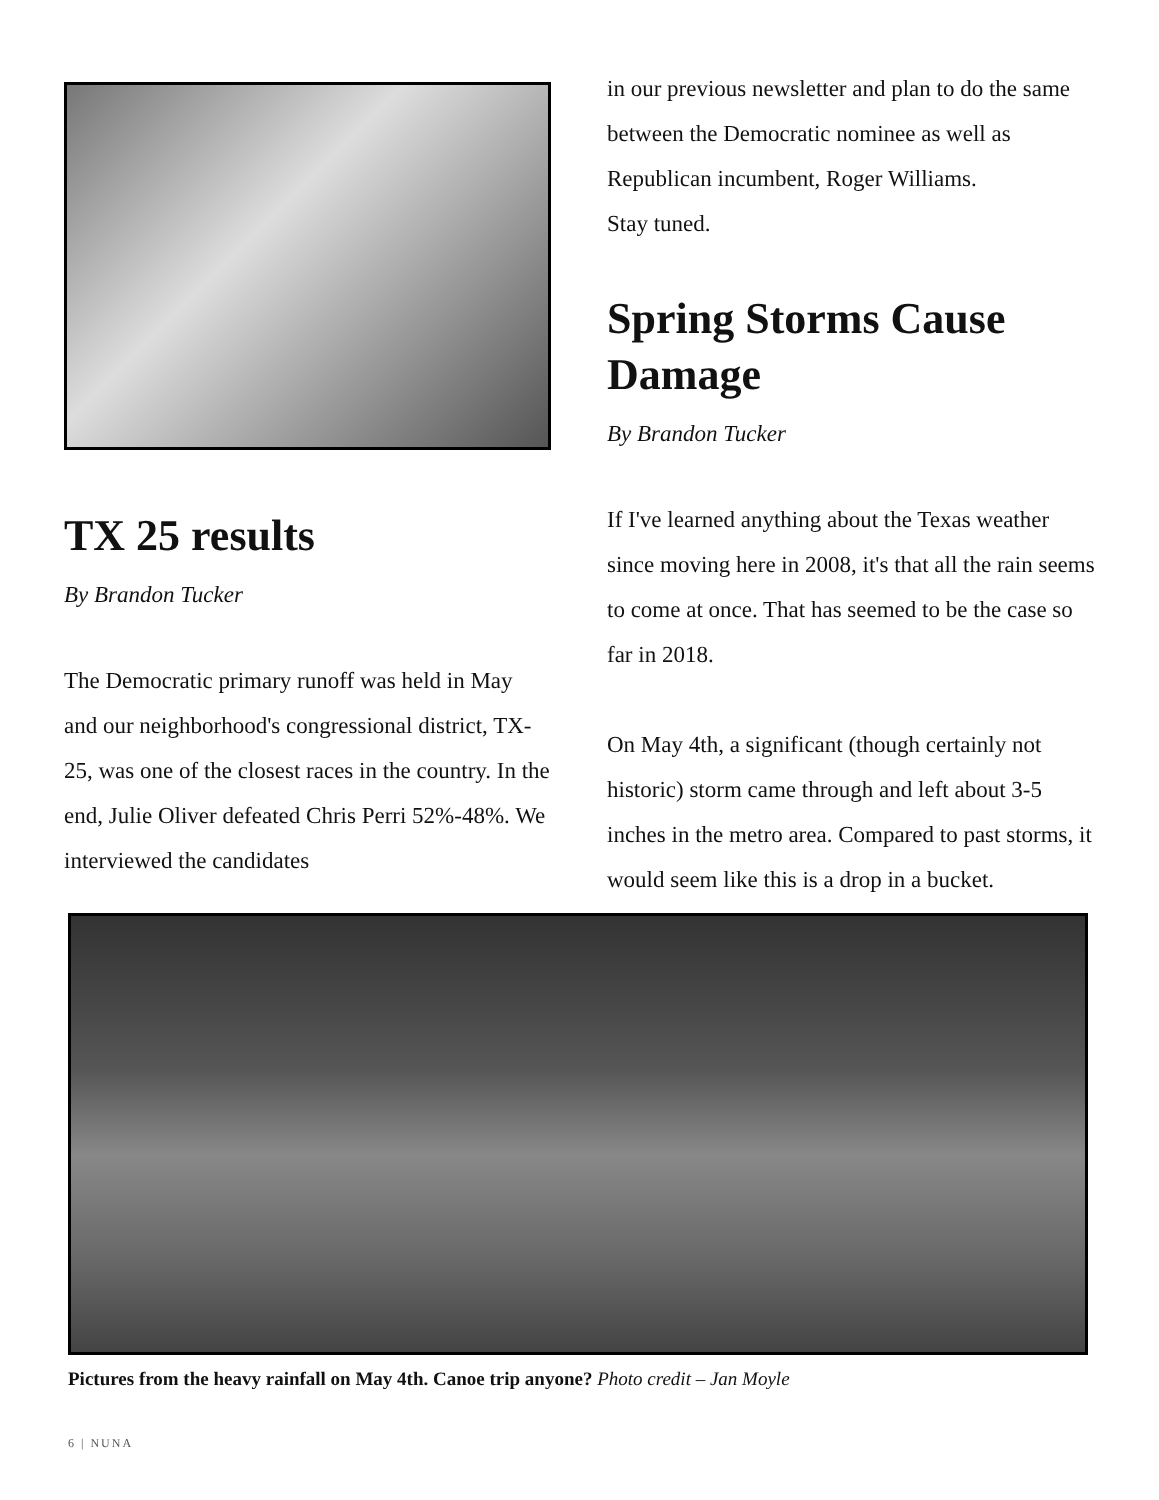TX 25 results
By Brandon Tucker
The Democratic primary runoff was held in May and our neighborhood's congressional district, TX-25, was one of the closest races in the country. In the end, Julie Oliver defeated Chris Perri 52%-48%. We interviewed the candidates
in our previous newsletter and plan to do the same between the Democratic nominee as well as Republican incumbent, Roger Williams.
Stay tuned.
Spring Storms Cause Damage
By Brandon Tucker
If I've learned anything about the Texas weather since moving here in 2008, it's that all the rain seems to come at once. That has seemed to be the case so far in 2018.
On May 4th, a significant (though certainly not historic) storm came through and left about 3-5 inches in the metro area. Compared to past storms, it would seem like this is a drop in a bucket.
Pictures from the heavy rainfall on May 4th. Canoe trip anyone? Photo credit – Jan Moyle
6 | NUNA